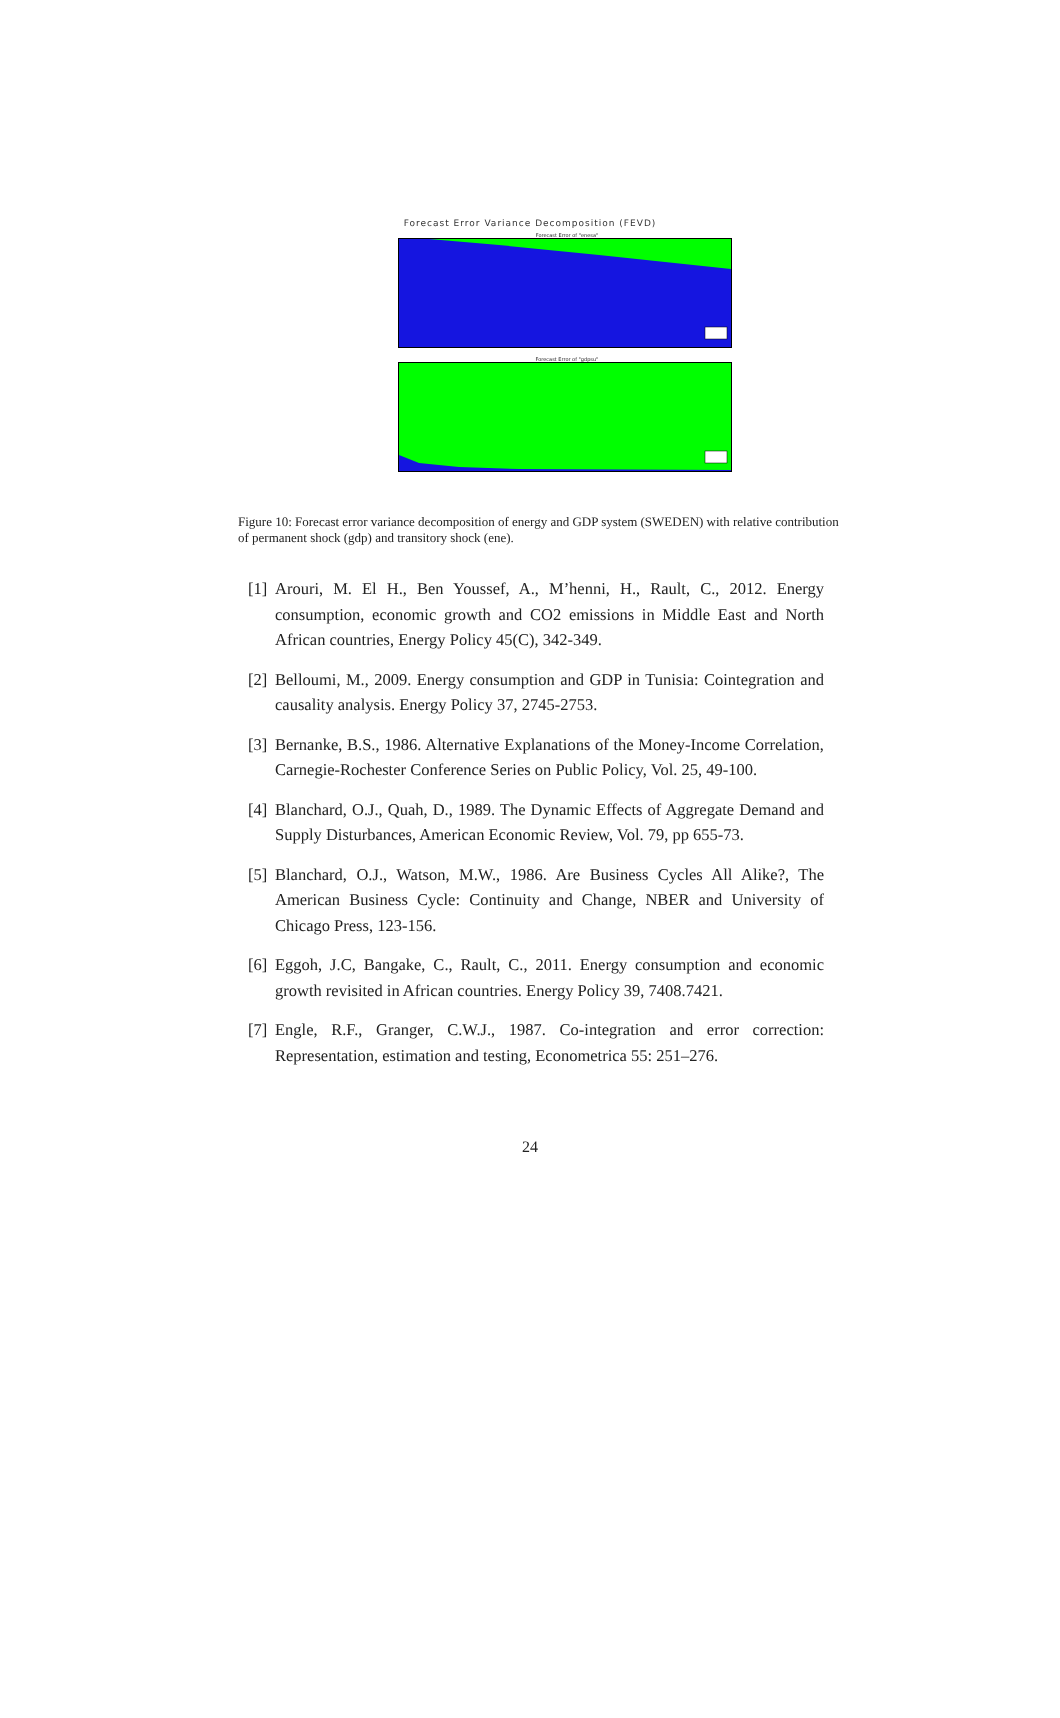Forecast Error Variance Decomposition (FEVD)
Forecast Error of "enesa"
Forecast Error of "gdpsu"
Figure 10: Forecast error variance decomposition of energy and GDP system (SWEDEN) with relative contribution of permanent shock (gdp) and transitory shock (ene).
[1] Arouri, M. El H., Ben Youssef, A., M’henni, H., Rault, C., 2012. Energy consumption, economic growth and CO2 emissions in Middle East and North African countries, Energy Policy 45(C), 342-349.
[2] Belloumi, M., 2009. Energy consumption and GDP in Tunisia: Cointegration and causality analysis. Energy Policy 37, 2745-2753.
[3] Bernanke, B.S., 1986. Alternative Explanations of the Money-Income Correlation, Carnegie-Rochester Conference Series on Public Policy, Vol. 25, 49-100.
[4] Blanchard, O.J., Quah, D., 1989. The Dynamic Effects of Aggregate Demand and Supply Disturbances, American Economic Review, Vol. 79, pp 655-73.
[5] Blanchard, O.J., Watson, M.W., 1986. Are Business Cycles All Alike?, The American Business Cycle: Continuity and Change, NBER and University of Chicago Press, 123-156.
[6] Eggoh, J.C, Bangake, C., Rault, C., 2011. Energy consumption and economic growth revisited in African countries. Energy Policy 39, 7408.7421.
[7] Engle, R.F., Granger, C.W.J., 1987. Co-integration and error correction: Representation, estimation and testing, Econometrica 55: 251–276.
24